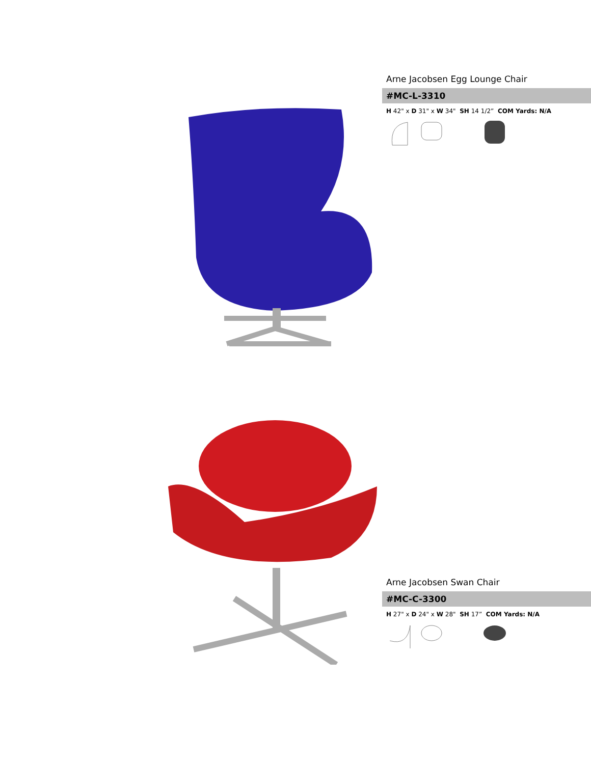Arne Jacobsen Egg Lounge Chair
#MC-L-3310
H 42" x D 31" x W 34" SH 14 1/2” COM Yards: N/A
Arne Jacobsen Swan Chair
#MC-C-3300
H 27" x D 24" x W 28" SH 17” COM Yards: N/A